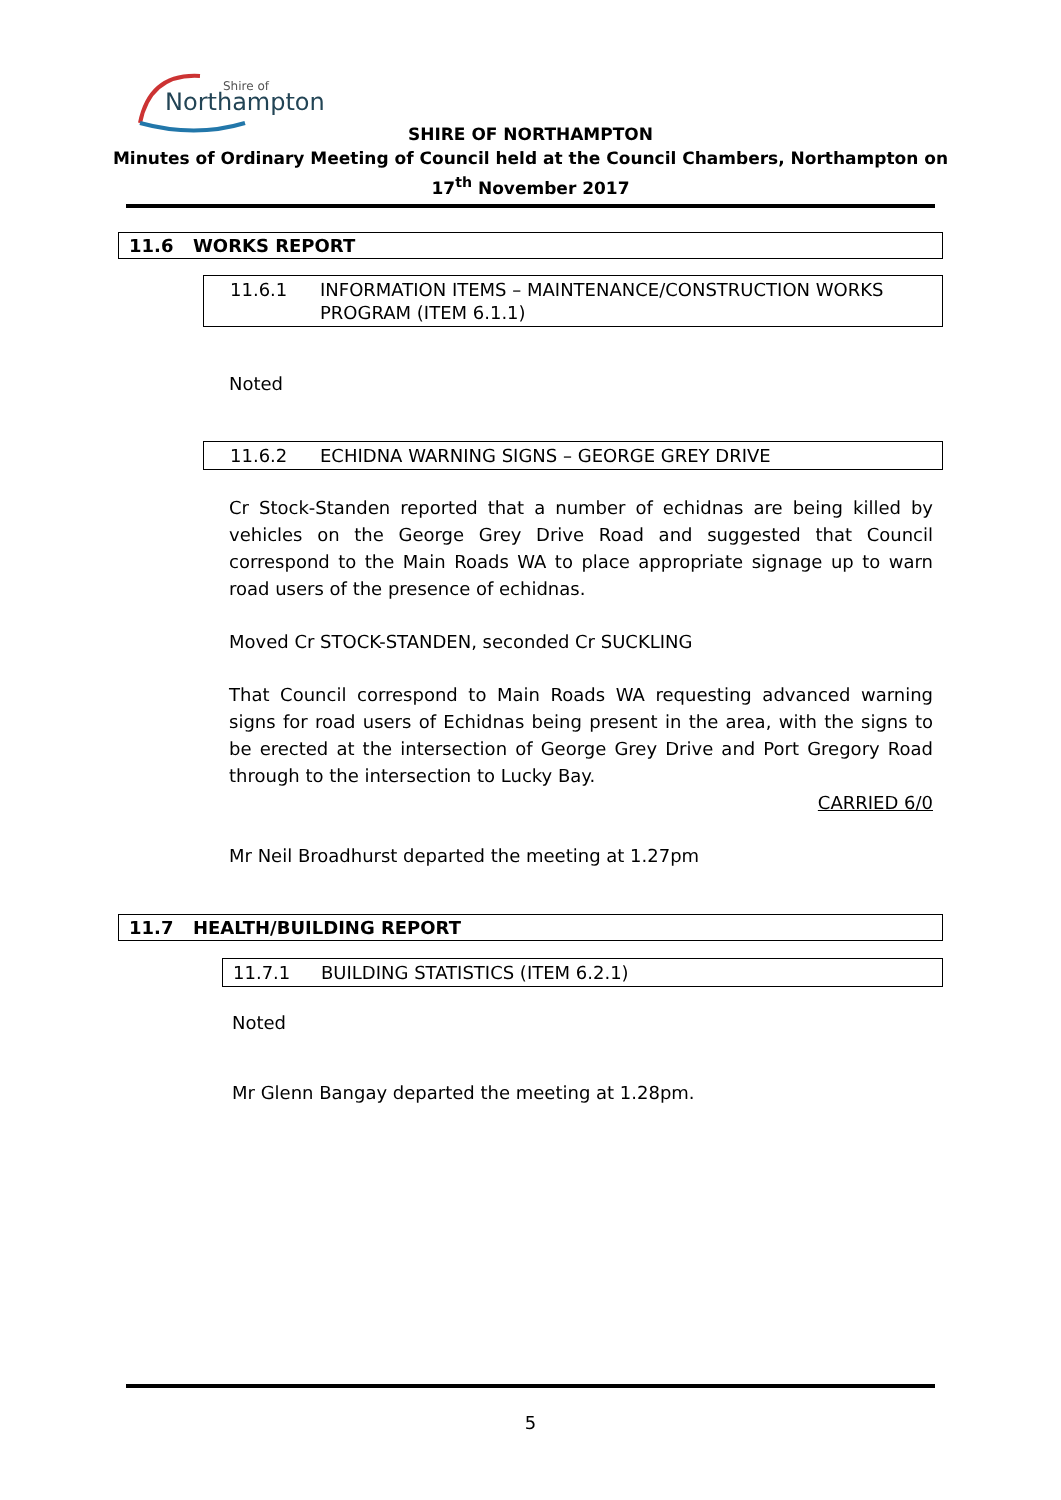Shire of
Northampton
SHIRE OF NORTHAMPTON
Minutes of Ordinary Meeting of Council held at the Council Chambers, Northampton on
17<sup>th</sup> November 2017
11.6 WORKS REPORT
11.6.1 INFORMATION ITEMS – MAINTENANCE/CONSTRUCTION WORKS
PROGRAM (ITEM 6.1.1)
Noted
11.6.2 ECHIDNA WARNING SIGNS – GEORGE GREY DRIVE
Cr Stock-Standen reported that a number of echidnas are being killed by vehicles on the George Grey Drive Road and suggested that Council correspond to the Main Roads WA to place appropriate signage up to warn road users of the presence of echidnas.
Moved Cr STOCK-STANDEN, seconded Cr SUCKLING
That Council correspond to Main Roads WA requesting advanced warning signs for road users of Echidnas being present in the area, with the signs to be erected at the intersection of George Grey Drive and Port Gregory Road through to the intersection to Lucky Bay.
CARRIED 6/0
Mr Neil Broadhurst departed the meeting at 1.27pm
11.7 HEALTH/BUILDING REPORT
11.7.1 BUILDING STATISTICS (ITEM 6.2.1)
Noted
Mr Glenn Bangay departed the meeting at 1.28pm.
5